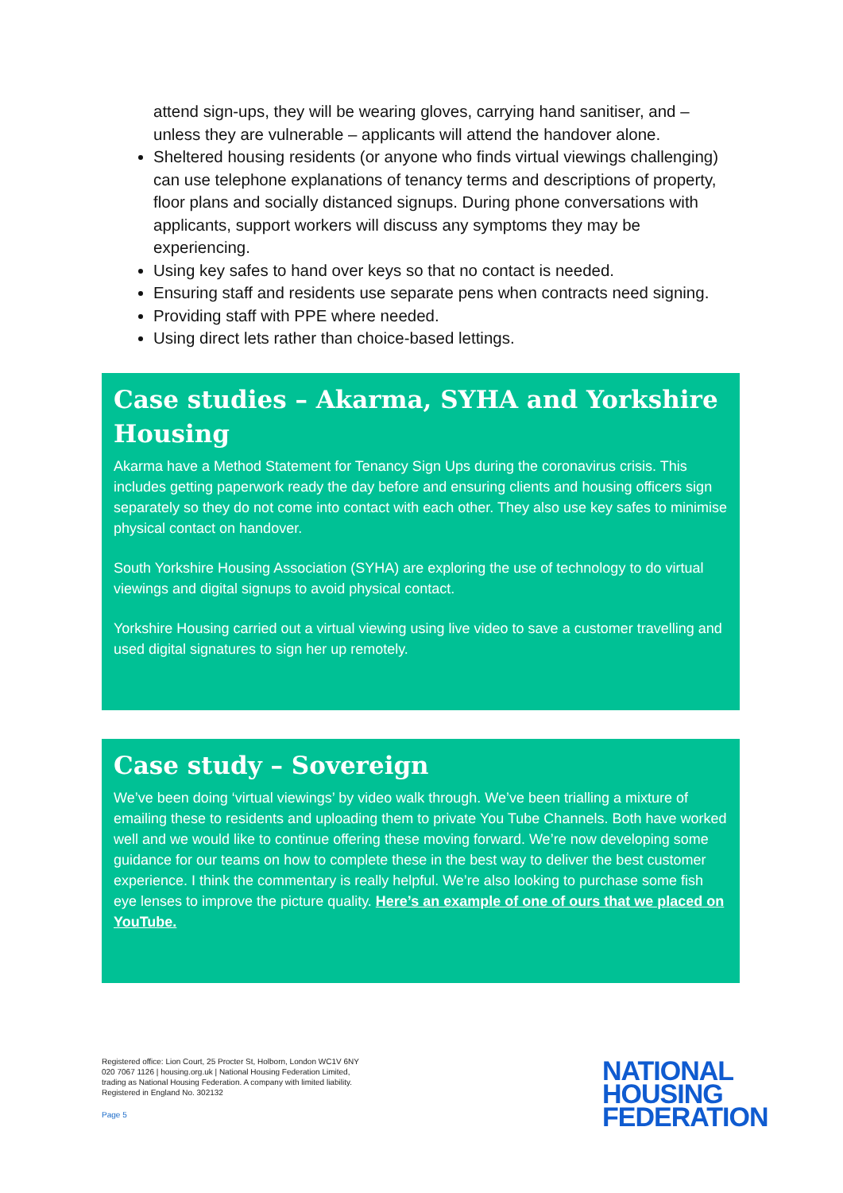attend sign-ups, they will be wearing gloves, carrying hand sanitiser, and – unless they are vulnerable – applicants will attend the handover alone.
Sheltered housing residents (or anyone who finds virtual viewings challenging) can use telephone explanations of tenancy terms and descriptions of property, floor plans and socially distanced signups. During phone conversations with applicants, support workers will discuss any symptoms they may be experiencing.
Using key safes to hand over keys so that no contact is needed.
Ensuring staff and residents use separate pens when contracts need signing.
Providing staff with PPE where needed.
Using direct lets rather than choice-based lettings.
Case studies – Akarma, SYHA and Yorkshire Housing
Akarma have a Method Statement for Tenancy Sign Ups during the coronavirus crisis. This includes getting paperwork ready the day before and ensuring clients and housing officers sign separately so they do not come into contact with each other. They also use key safes to minimise physical contact on handover.
South Yorkshire Housing Association (SYHA) are exploring the use of technology to do virtual viewings and digital signups to avoid physical contact.
Yorkshire Housing carried out a virtual viewing using live video to save a customer travelling and used digital signatures to sign her up remotely.
Case study – Sovereign
We’ve been doing ‘virtual viewings’ by video walk through. We’ve been trialling a mixture of emailing these to residents and uploading them to private You Tube Channels. Both have worked well and we would like to continue offering these moving forward. We’re now developing some guidance for our teams on how to complete these in the best way to deliver the best customer experience. I think the commentary is really helpful. We’re also looking to purchase some fish eye lenses to improve the picture quality. Here’s an example of one of ours that we placed on YouTube.
Registered office: Lion Court, 25 Procter St, Holborn, London WC1V 6NY
020 7067 1126 | housing.org.uk | National Housing Federation Limited,
trading as National Housing Federation. A company with limited liability.
Registered in England No. 302132
Page 5
NATIONAL
HOUSING
FEDERATION